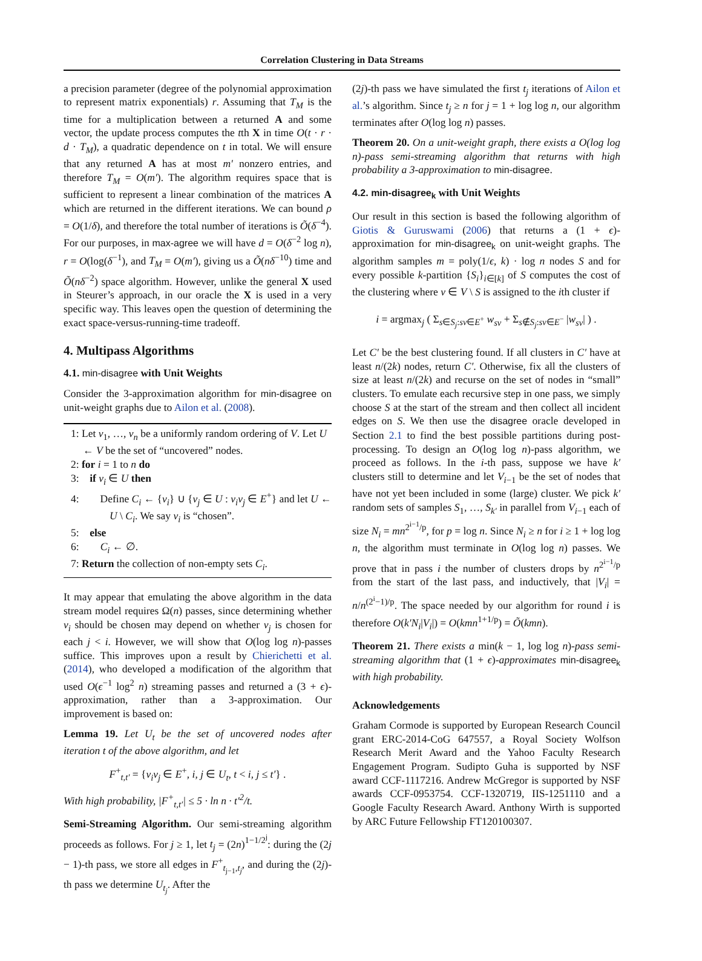Correlation Clustering in Data Streams
a precision parameter (degree of the polynomial approximation to represent matrix exponentials) r. Assuming that T<sub>M</sub> is the time for a multiplication between a returned A and some vector, the update process computes the tth X in time O(t · r · d · T<sub>M</sub>), a quadratic dependence on t in total. We will ensure that any returned A has at most m′ nonzero entries, and therefore T<sub>M</sub> = O(m′). The algorithm requires space that is sufficient to represent a linear combination of the matrices A which are returned in the different iterations. We can bound ρ = O(1/δ), and therefore the total number of iterations is Õ(δ<sup>−4</sup>). For our purposes, in max-agree we will have d = O(δ<sup>−2</sup> log n), r = O(log(δ<sup>−1</sup>), and T<sub>M</sub> = O(m′), giving us a Õ(nδ<sup>−10</sup>) time and Õ(nδ<sup>−2</sup>) space algorithm. However, unlike the general X used in Steurer’s approach, in our oracle the X is used in a very specific way. This leaves open the question of determining the exact space-versus-running-time tradeoff.
4. Multipass Algorithms
4.1. min-disagree with Unit Weights
Consider the 3-approximation algorithm for min-disagree on unit-weight graphs due to Ailon et al. (2008).
1: Let v<sub>1</sub>, …, v<sub>n</sub> be a uniformly random ordering of V. Let U ← V be the set of “uncovered” nodes.
2: for i = 1 to n do
3: if v<sub>i</sub> ∈ U then
4: Define C<sub>i</sub> ← {v<sub>i</sub>} ∪ {v<sub>j</sub> ∈ U : v<sub>i</sub>v<sub>j</sub> ∈ E<sup>+</sup>} and let U ← U \ C<sub>i</sub>. We say v<sub>i</sub> is “chosen”.
5: else
6: C<sub>i</sub> ← ∅.
7: Return the collection of non-empty sets C<sub>i</sub>.
It may appear that emulating the above algorithm in the data stream model requires Ω(n) passes, since determining whether v<sub>i</sub> should be chosen may depend on whether v<sub>j</sub> is chosen for each j < i. However, we will show that O(log log n)-passes suffice. This improves upon a result by Chierichetti et al. (2014), who developed a modification of the algorithm that used O(ϵ<sup>−1</sup> log<sup>2</sup> n) streaming passes and returned a (3 + ϵ)-approximation, rather than a 3-approximation. Our improvement is based on:
Lemma 19. Let U<sub>t</sub> be the set of uncovered nodes after iteration t of the above algorithm, and let
F<sup>+</sup><sub>t,t′</sub> = {v<sub>i</sub>v<sub>j</sub> ∈ E<sup>+</sup>, i, j ∈ U<sub>t</sub>, t < i, j ≤ t′} .
With high probability, |F<sup>+</sup><sub>t,t′</sub>| ≤ 5 · ln n · t′<sup>2</sup>/t.
Semi-Streaming Algorithm. Our semi-streaming algorithm proceeds as follows. For j ≥ 1, let t<sub>j</sub> = (2n)<sup>1−1/2<sup>j</sup></sup>: during the (2j − 1)-th pass, we store all edges in F<sup>+</sup><sub>t<sub>j−1</sub>,t<sub>j</sub></sub>, and during the (2j)-th pass we determine U<sub>t<sub>j</sub></sub>. After the
(2j)-th pass we have simulated the first t<sub>j</sub> iterations of Ailon et al.’s algorithm. Since t<sub>j</sub> ≥ n for j = 1 + log log n, our algorithm terminates after O(log log n) passes.
Theorem 20. On a unit-weight graph, there exists a O(log log n)-pass semi-streaming algorithm that returns with high probability a 3-approximation to min-disagree.
4.2. min-disagree<sub>k</sub> with Unit Weights
Our result in this section is based the following algorithm of Giotis & Guruswami (2006) that returns a (1 + ϵ)-approximation for min-disagree<sub>k</sub> on unit-weight graphs. The algorithm samples m = poly(1/ϵ, k) · log n nodes S and for every possible k-partition {S<sub>i</sub>}<sub>i∈[k]</sub> of S computes the cost of the clustering where v ∈ V \ S is assigned to the ith cluster if
i = argmax<sub>j</sub> ( Σ<sub>s∈S<sub>j</sub>:sv∈E<sup>+</sup></sub> w<sub>sv</sub> + Σ<sub>s∉S<sub>j</sub>:sv∈E<sup>−</sup></sub> |w<sub>sv</sub>| ) .
Let C′ be the best clustering found. If all clusters in C′ have at least n/(2k) nodes, return C′. Otherwise, fix all the clusters of size at least n/(2k) and recurse on the set of nodes in “small” clusters. To emulate each recursive step in one pass, we simply choose S at the start of the stream and then collect all incident edges on S. We then use the disagree oracle developed in Section 2.1 to find the best possible partitions during post-processing. To design an O(log log n)-pass algorithm, we proceed as follows. In the i-th pass, suppose we have k′ clusters still to determine and let V<sub>i−1</sub> be the set of nodes that have not yet been included in some (large) cluster. We pick k′ random sets of samples S<sub>1</sub>, …, S<sub>k′</sub> in parallel from V<sub>i−1</sub> each of size N<sub>i</sub> = mn<sup>2<sup>i−1</sup>/p</sup>, for p = log n. Since N<sub>i</sub> ≥ n for i ≥ 1 + log log n, the algorithm must terminate in O(log log n) passes. We prove that in pass i the number of clusters drops by n<sup>2<sup>i−1</sup>/p</sup> from the start of the last pass, and inductively, that |V<sub>i</sub>| = n/n<sup>(2<sup>i</sup>−1)/p</sup>. The space needed by our algorithm for round i is therefore O(k′N<sub>i</sub>|V<sub>i</sub>|) = O(kmn<sup>1+1/p</sup>) = Õ(kmn).
Theorem 21. There exists a min(k − 1, log log n)-pass semi-streaming algorithm that (1 + ϵ)-approximates min-disagree<sub>k</sub> with high probability.
Acknowledgements
Graham Cormode is supported by European Research Council grant ERC-2014-CoG 647557, a Royal Society Wolfson Research Merit Award and the Yahoo Faculty Research Engagement Program. Sudipto Guha is supported by NSF award CCF-1117216. Andrew McGregor is supported by NSF awards CCF-0953754. CCF-1320719, IIS-1251110 and a Google Faculty Research Award. Anthony Wirth is supported by ARC Future Fellowship FT120100307.